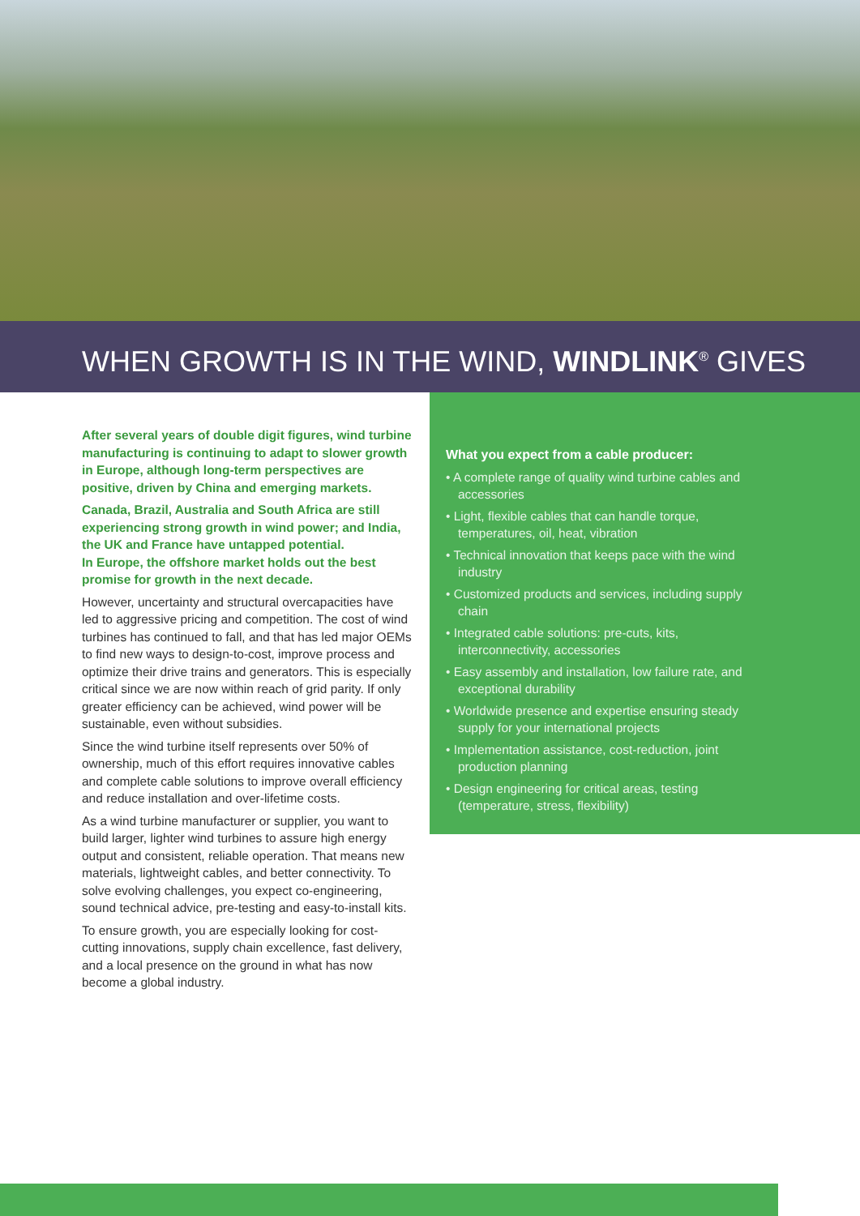WHEN GROWTH IS IN THE WIND, WINDLINK<sup>®</sup> GIVES
After several years of double digit figures, wind turbine manufacturing is continuing to adapt to slower growth in Europe, although long-term perspectives are positive, driven by China and emerging markets.
Canada, Brazil, Australia and South Africa are still experiencing strong growth in wind power; and India, the UK and France have untapped potential.
In Europe, the offshore market holds out the best promise for growth in the next decade.
However, uncertainty and structural overcapacities have led to aggressive pricing and competition. The cost of wind turbines has continued to fall, and that has led major OEMs to find new ways to design-to-cost, improve process and optimize their drive trains and generators. This is especially critical since we are now within reach of grid parity. If only greater efficiency can be achieved, wind power will be sustainable, even without subsidies.
Since the wind turbine itself represents over 50% of ownership, much of this effort requires innovative cables and complete cable solutions to improve overall efficiency and reduce installation and over-lifetime costs.
As a wind turbine manufacturer or supplier, you want to build larger, lighter wind turbines to assure high energy output and consistent, reliable operation. That means new materials, lightweight cables, and better connectivity. To solve evolving challenges, you expect co-engineering, sound technical advice, pre-testing and easy-to-install kits.
To ensure growth, you are especially looking for cost-cutting innovations, supply chain excellence, fast delivery, and a local presence on the ground in what has now become a global industry.
What you expect from a cable producer:
• A complete range of quality wind turbine cables and accessories
• Light, flexible cables that can handle torque, temperatures, oil, heat, vibration
• Technical innovation that keeps pace with the wind industry
• Customized products and services, including supply chain
• Integrated cable solutions: pre-cuts, kits, interconnectivity, accessories
• Easy assembly and installation, low failure rate, and exceptional durability
• Worldwide presence and expertise ensuring steady supply for your international projects
• Implementation assistance, cost-reduction, joint production planning
• Design engineering for critical areas, testing (temperature, stress, flexibility)